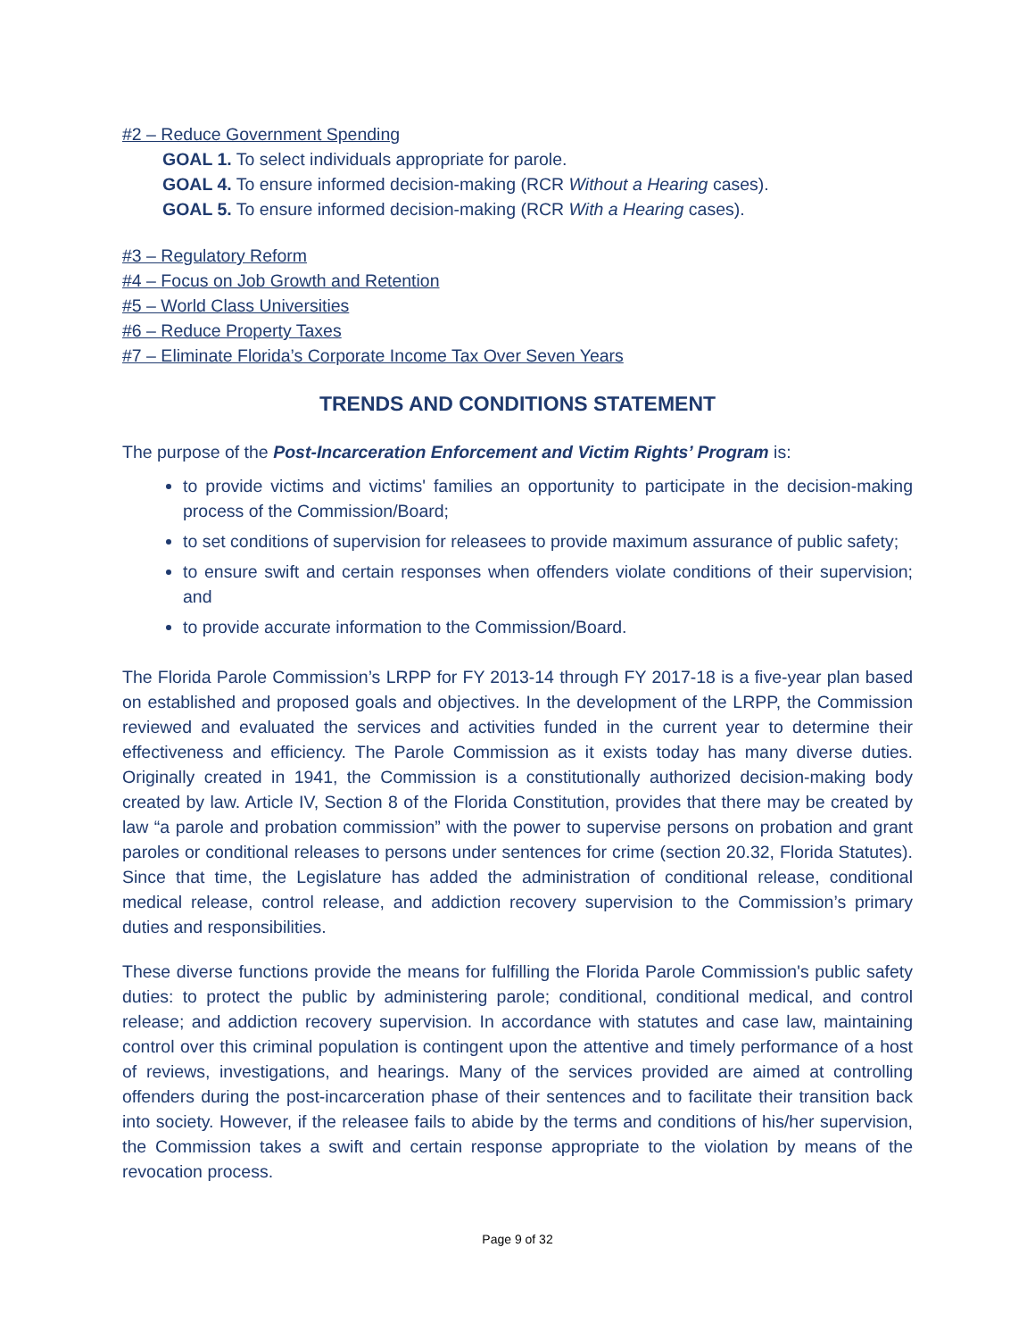#2 – Reduce Government Spending
GOAL 1. To select individuals appropriate for parole.
GOAL 4. To ensure informed decision-making (RCR Without a Hearing cases).
GOAL 5. To ensure informed decision-making (RCR With a Hearing cases).
#3 – Regulatory Reform
#4 – Focus on Job Growth and Retention
#5 – World Class Universities
#6 – Reduce Property Taxes
#7 – Eliminate Florida’s Corporate Income Tax Over Seven Years
TRENDS AND CONDITIONS STATEMENT
The purpose of the Post-Incarceration Enforcement and Victim Rights’ Program is:
to provide victims and victims' families an opportunity to participate in the decision-making process of the Commission/Board;
to set conditions of supervision for releasees to provide maximum assurance of public safety;
to ensure swift and certain responses when offenders violate conditions of their supervision; and
to provide accurate information to the Commission/Board.
The Florida Parole Commission’s LRPP for FY 2013-14 through FY 2017-18 is a five-year plan based on established and proposed goals and objectives. In the development of the LRPP, the Commission reviewed and evaluated the services and activities funded in the current year to determine their effectiveness and efficiency. The Parole Commission as it exists today has many diverse duties. Originally created in 1941, the Commission is a constitutionally authorized decision-making body created by law. Article IV, Section 8 of the Florida Constitution, provides that there may be created by law “a parole and probation commission” with the power to supervise persons on probation and grant paroles or conditional releases to persons under sentences for crime (section 20.32, Florida Statutes). Since that time, the Legislature has added the administration of conditional release, conditional medical release, control release, and addiction recovery supervision to the Commission’s primary duties and responsibilities.
These diverse functions provide the means for fulfilling the Florida Parole Commission's public safety duties: to protect the public by administering parole; conditional, conditional medical, and control release; and addiction recovery supervision. In accordance with statutes and case law, maintaining control over this criminal population is contingent upon the attentive and timely performance of a host of reviews, investigations, and hearings. Many of the services provided are aimed at controlling offenders during the post-incarceration phase of their sentences and to facilitate their transition back into society. However, if the releasee fails to abide by the terms and conditions of his/her supervision, the Commission takes a swift and certain response appropriate to the violation by means of the revocation process.
Page 9 of 32